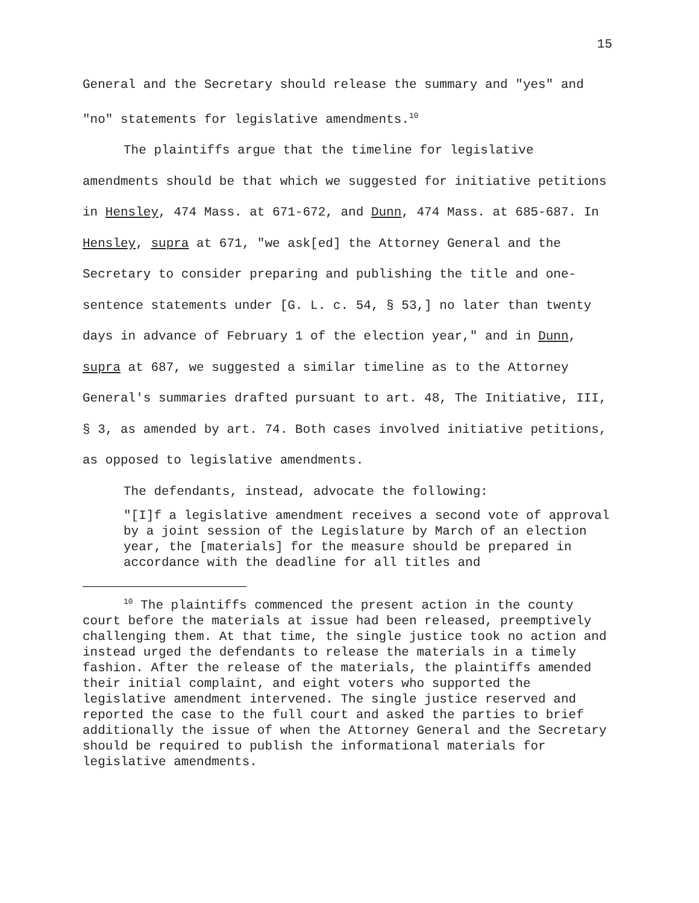15
General and the Secretary should release the summary and "yes" and "no" statements for legislative amendments.<sup>10</sup>
The plaintiffs argue that the timeline for legislative amendments should be that which we suggested for initiative petitions in Hensley, 474 Mass. at 671-672, and Dunn, 474 Mass. at 685-687. In Hensley, supra at 671, "we ask[ed] the Attorney General and the Secretary to consider preparing and publishing the title and one-sentence statements under [G. L. c. 54, § 53,] no later than twenty days in advance of February 1 of the election year," and in Dunn, supra at 687, we suggested a similar timeline as to the Attorney General's summaries drafted pursuant to art. 48, The Initiative, III, § 3, as amended by art. 74. Both cases involved initiative petitions, as opposed to legislative amendments.
The defendants, instead, advocate the following:
"[I]f a legislative amendment receives a second vote of approval by a joint session of the Legislature by March of an election year, the [materials] for the measure should be prepared in accordance with the deadline for all titles and
<sup>10</sup> The plaintiffs commenced the present action in the county court before the materials at issue had been released, preemptively challenging them. At that time, the single justice took no action and instead urged the defendants to release the materials in a timely fashion. After the release of the materials, the plaintiffs amended their initial complaint, and eight voters who supported the legislative amendment intervened. The single justice reserved and reported the case to the full court and asked the parties to brief additionally the issue of when the Attorney General and the Secretary should be required to publish the informational materials for legislative amendments.